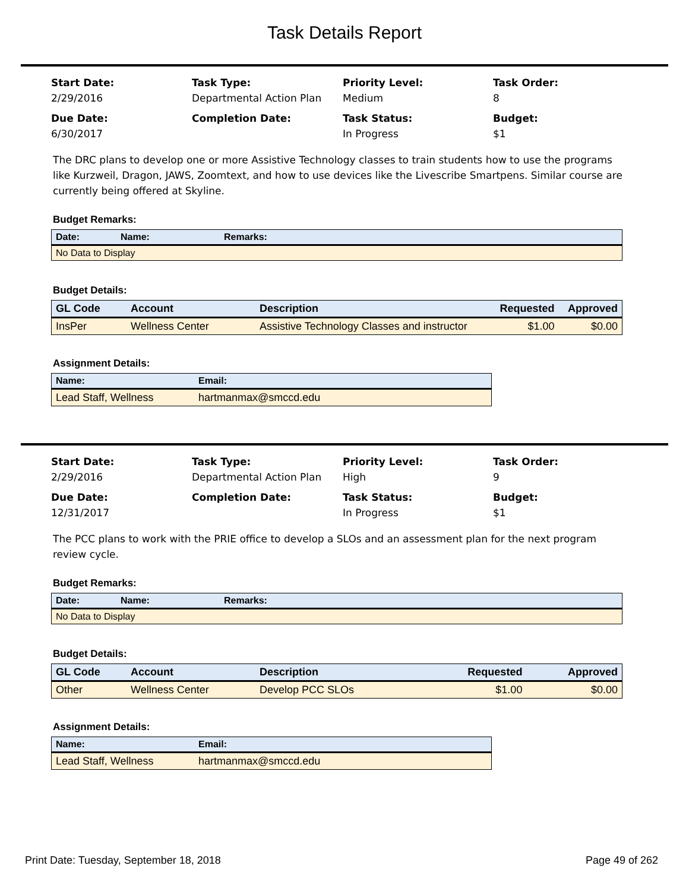Task Details Report
Start Date:
2/29/2016
Task Type:
Departmental Action Plan
Priority Level:
Medium
Task Order:
8
Due Date:
6/30/2017
Completion Date:
Task Status:
In Progress
Budget:
$1
The DRC plans to develop one or more Assistive Technology classes to train students how to use the programs like Kurzweil, Dragon, JAWS, Zoomtext, and how to use devices like the Livescribe Smartpens. Similar course are currently being offered at Skyline.
Budget Remarks:
| Date: | Name: | Remarks: |
| --- | --- | --- |
| No Data to Display | | |
Budget Details:
| GL Code | Account | Description | Requested | Approved |
| --- | --- | --- | --- | --- |
| InsPer | Wellness Center | Assistive Technology Classes and instructor | $1.00 | $0.00 |
Assignment Details:
| Name: | Email: |
| --- | --- |
| Lead Staff, Wellness | hartmanmax@smccd.edu |
Start Date:
2/29/2016
Task Type:
Departmental Action Plan
Priority Level:
High
Task Order:
9
Due Date:
12/31/2017
Completion Date:
Task Status:
In Progress
Budget:
$1
The PCC plans to work with the PRIE office to develop a SLOs and an assessment plan for the next program review cycle.
Budget Remarks:
| Date: | Name: | Remarks: |
| --- | --- | --- |
| No Data to Display | | |
Budget Details:
| GL Code | Account | Description | Requested | Approved |
| --- | --- | --- | --- | --- |
| Other | Wellness Center | Develop PCC SLOs | $1.00 | $0.00 |
Assignment Details:
| Name: | Email: |
| --- | --- |
| Lead Staff, Wellness | hartmanmax@smccd.edu |
Print Date: Tuesday, September 18, 2018 Page 49 of 262